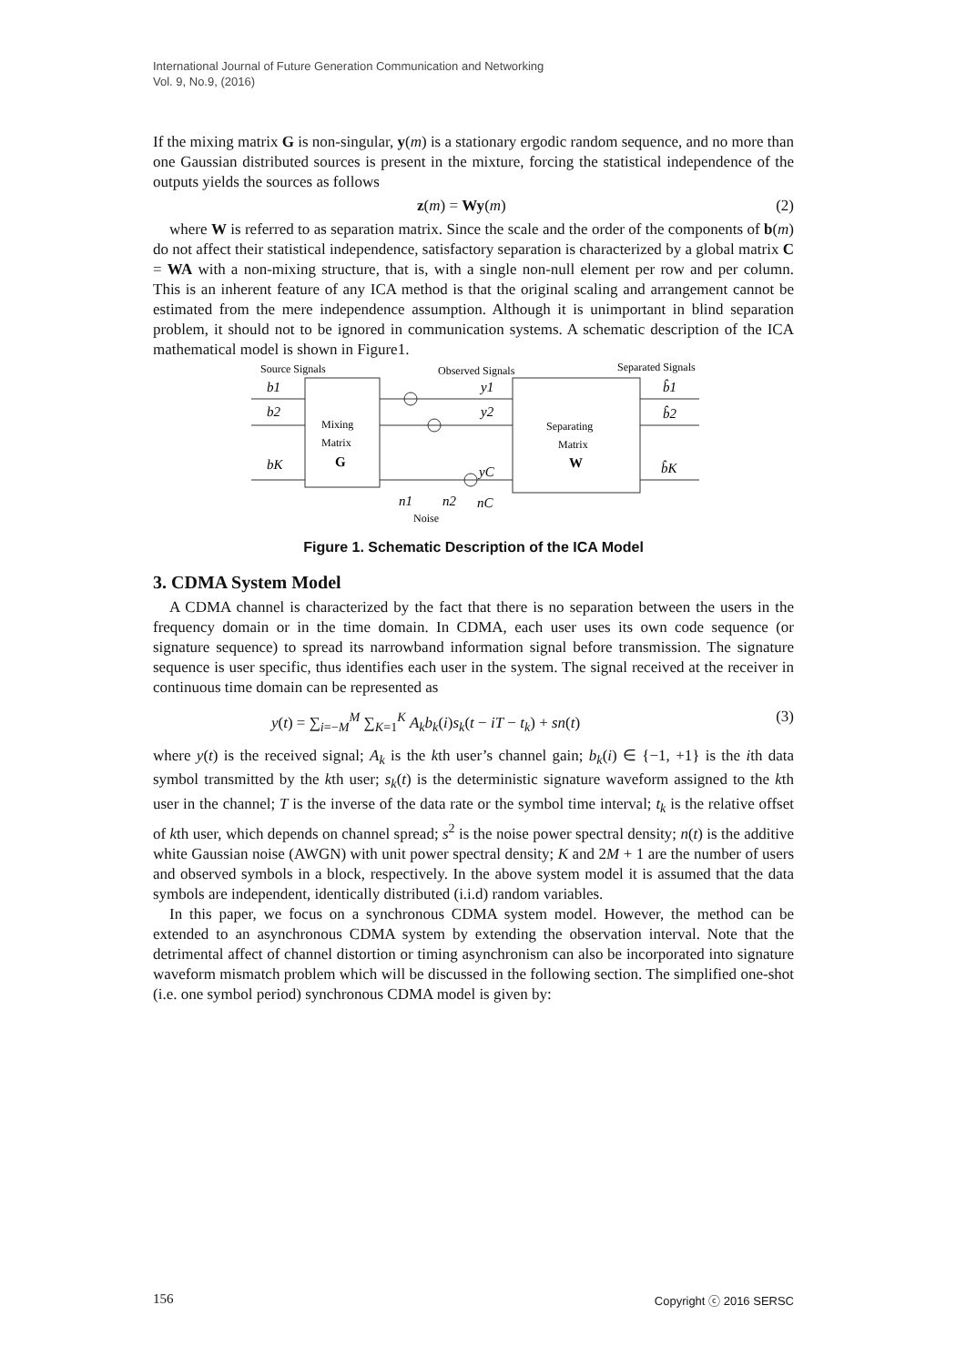International Journal of Future Generation Communication and Networking
Vol. 9, No.9, (2016)
If the mixing matrix G is non-singular, y(m) is a stationary ergodic random sequence, and no more than one Gaussian distributed sources is present in the mixture, forcing the statistical independence of the outputs yields the sources as follows
z(m) = Wy(m) (2)
where W is referred to as separation matrix. Since the scale and the order of the components of b(m) do not affect their statistical independence, satisfactory separation is characterized by a global matrix C = WA with a non-mixing structure, that is, with a single non-null element per row and per column. This is an inherent feature of any ICA method is that the original scaling and arrangement cannot be estimated from the mere independence assumption. Although it is unimportant in blind separation problem, it should not to be ignored in communication systems. A schematic description of the ICA mathematical model is shown in Figure1.
Source Signals
Observed Signals
Separated Signals
Mixing
Matrix
G
Separating
Matrix
W
b1
b2
bK
y1
y2
yC
b̂1
b̂2
b̂K
n1
n2
nC
Noise
Figure 1. Schematic Description of the ICA Model
3. CDMA System Model
A CDMA channel is characterized by the fact that there is no separation between the users in the frequency domain or in the time domain. In CDMA, each user uses its own code sequence (or signature sequence) to spread its narrowband information signal before transmission. The signature sequence is user specific, thus identifies each user in the system. The signal received at the receiver in continuous time domain can be represented as
y(t) = ∑<sub>i=−M</sub><sup>M</sup> ∑<sub>K=1</sub><sup>K</sup> A<sub>k</sub>b<sub>k</sub>(i)s<sub>k</sub>(t − iT − t<sub>k</sub>) + sn(t) (3)
where y(t) is the received signal; A<sub>k</sub> is the kth user’s channel gain; b<sub>k</sub>(i) ∈ {−1, +1} is the ith data symbol transmitted by the kth user; s<sub>k</sub>(t) is the deterministic signature waveform assigned to the kth user in the channel; T is the inverse of the data rate or the symbol time interval; t<sub>k</sub> is the relative offset of kth user, which depends on channel spread; s<sup>2</sup> is the noise power spectral density; n(t) is the additive white Gaussian noise (AWGN) with unit power spectral density; K and 2M + 1 are the number of users and observed symbols in a block, respectively. In the above system model it is assumed that the data symbols are independent, identically distributed (i.i.d) random variables.
In this paper, we focus on a synchronous CDMA system model. However, the method can be extended to an asynchronous CDMA system by extending the observation interval. Note that the detrimental affect of channel distortion or timing asynchronism can also be incorporated into signature waveform mismatch problem which will be discussed in the following section. The simplified one-shot (i.e. one symbol period) synchronous CDMA model is given by:
156 Copyright ⓒ 2016 SERSC